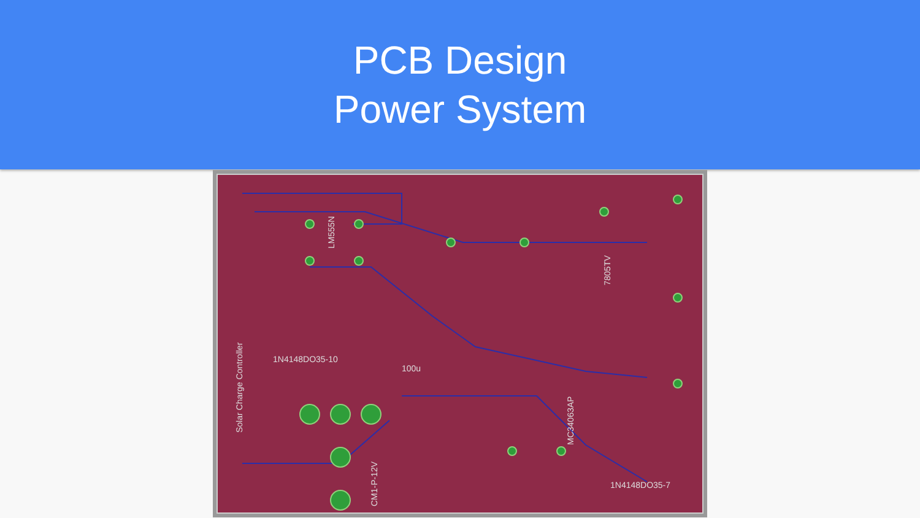PCB Design
Power System
LM555N
100u
1N4148DO35-10
Solar Charge Controller
MC34063AP
1N4148DO35-7
7805TV
CM1-P-12V